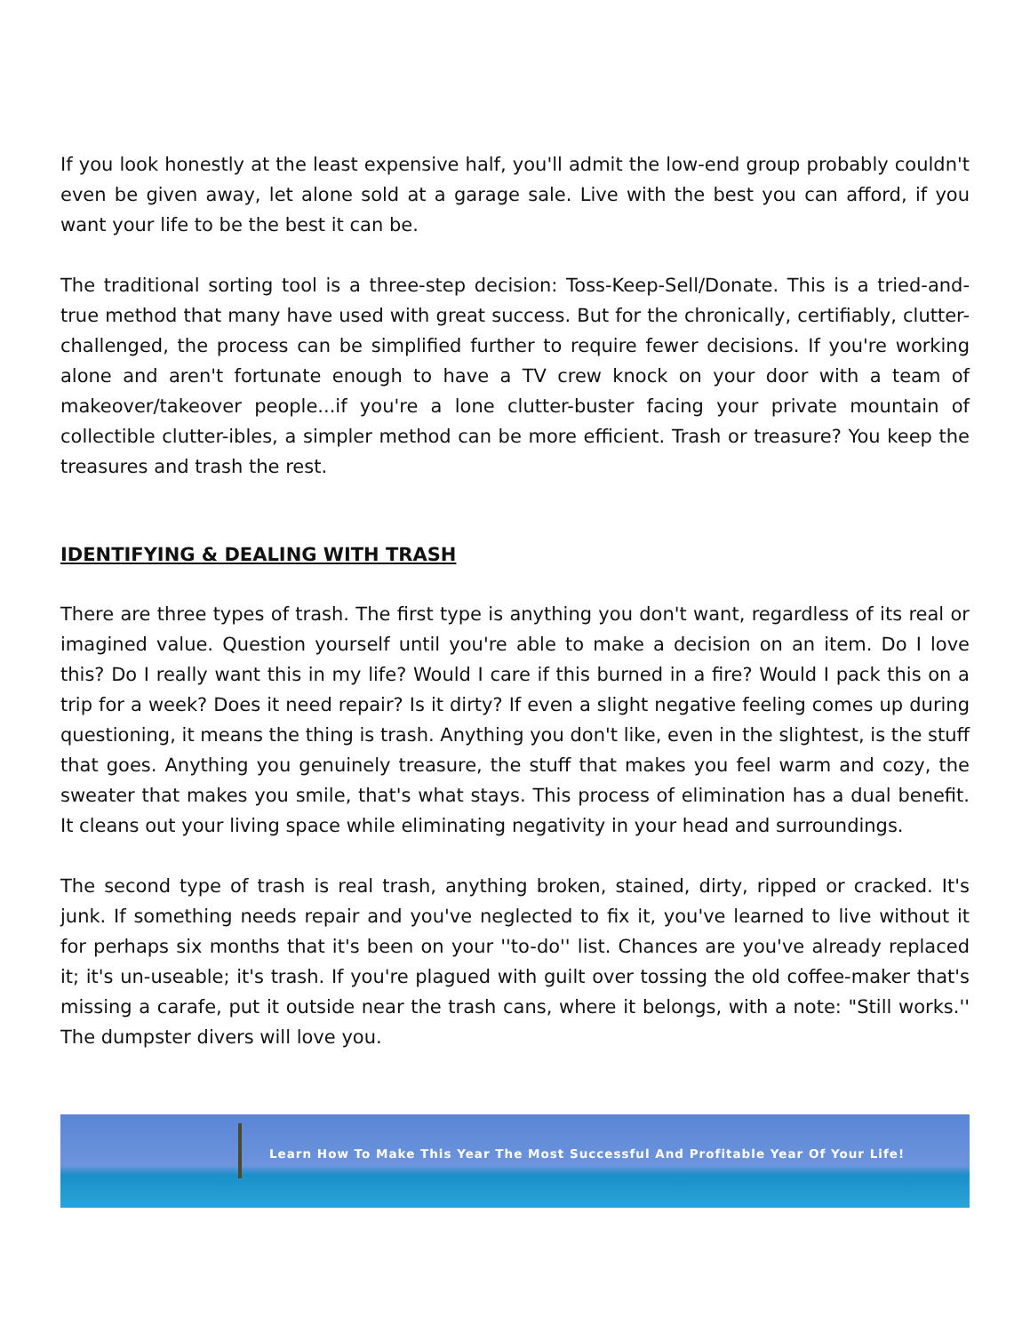If you look honestly at the least expensive half, you'll admit the low-end group probably couldn't even be given away, let alone sold at a garage sale. Live with the best you can afford, if you want your life to be the best it can be.
The traditional sorting tool is a three-step decision: Toss-Keep-Sell/Donate. This is a tried-and-true method that many have used with great success. But for the chronically, certifiably, clutter-challenged, the process can be simplified further to require fewer decisions. If you're working alone and aren't fortunate enough to have a TV crew knock on your door with a team of makeover/takeover people...if you're a lone clutter-buster facing your private mountain of collectible clutter-ibles, a simpler method can be more efficient. Trash or treasure? You keep the treasures and trash the rest.
IDENTIFYING & DEALING WITH TRASH
There are three types of trash. The first type is anything you don't want, regardless of its real or imagined value. Question yourself until you're able to make a decision on an item. Do I love this? Do I really want this in my life? Would I care if this burned in a fire? Would I pack this on a trip for a week? Does it need repair? Is it dirty? If even a slight negative feeling comes up during questioning, it means the thing is trash. Anything you don't like, even in the slightest, is the stuff that goes. Anything you genuinely treasure, the stuff that makes you feel warm and cozy, the sweater that makes you smile, that's what stays. This process of elimination has a dual benefit. It cleans out your living space while eliminating negativity in your head and surroundings.
The second type of trash is real trash, anything broken, stained, dirty, ripped or cracked. It's junk. If something needs repair and you've neglected to fix it, you've learned to live without it for perhaps six months that it's been on your ''to-do'' list. Chances are you've already replaced it; it's un-useable; it's trash. If you're plagued with guilt over tossing the old coffee-maker that's missing a carafe, put it outside near the trash cans, where it belongs, with a note: "Still works.'' The dumpster divers will love you.
Learn How To Make This Year The Most Successful And Profitable Year Of Your Life!